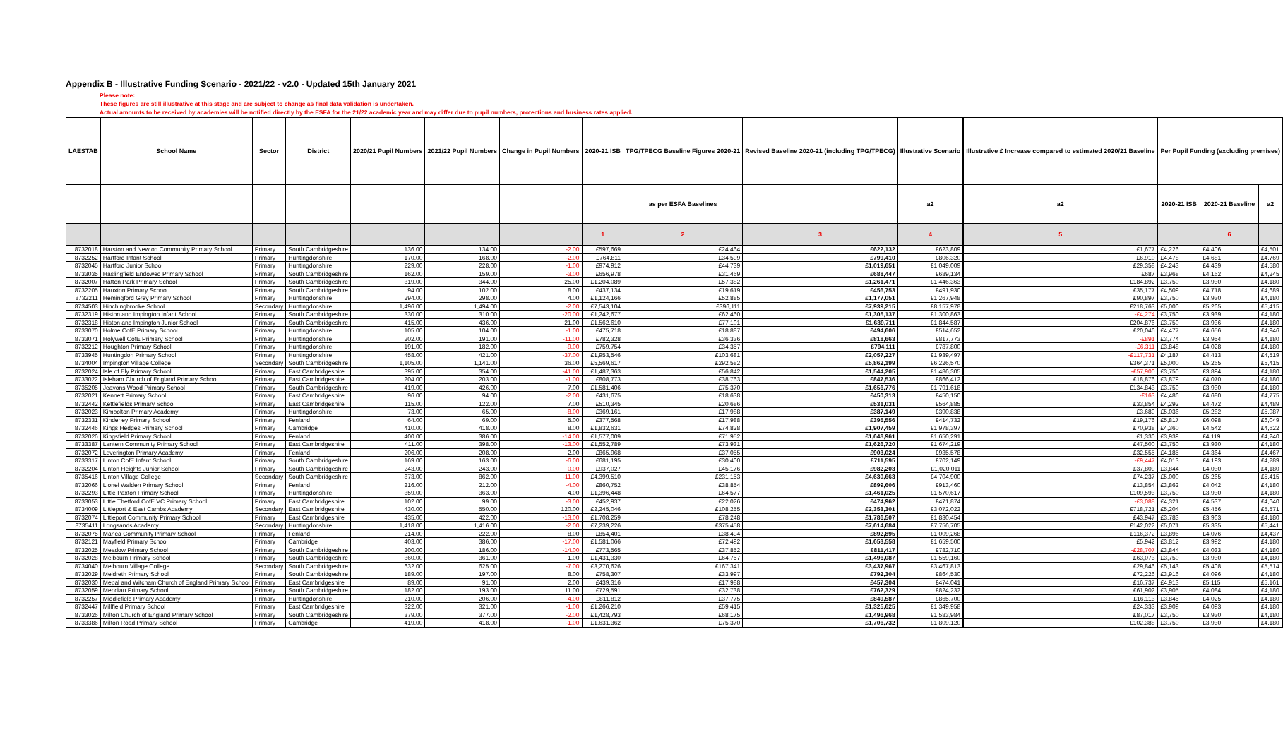Appendix B - Illustrative Funding Scenario - 2021/22 - v2.0 - Updated 15th January 2021
Please note:
These figures are still illustrative at this stage and are subject to change as final data validation is undertaken.
Actual amounts to be received by academies will be notified directly by the ESFA for the 21/22 academic year and may differ due to pupil numbers, protections and business rates applied.
| LAESTAB | School Name | Sector | District | 2020/21 Pupil Numbers | 2021/22 Pupil Numbers | Change in Pupil Numbers | | 2020-21 ISB | TPG/TPECG Baseline Figures 2020-21 | Revised Baseline 2020-21 (including TPG/TPECG) | Illustrative Scenario | | Illustrative £ Increase compared to estimated 2020/21 Baseline | | Per Pupil Funding (excluding premises) | | |
| | | | | | | | | | as per ESFA Baselines | | a2 | | a2 | | 2020-21 ISB | 2020-21 Baseline | a2 |
| | | | | | | | | 1 | 2 | 3 | 4 | | 5 | | | 6 | |
| 8732018 | Harston and Newton Community Primary School | Primary | South Cambridgeshire | 136.00 | 134.00 | -2.00 | | £597,669 | £24,464 | £622,132 | £623,809 | | £1,677 | | £4,226 | £4,406 | £4,501 |
| 8732252 | Hartford Infant School | Primary | Huntingdonshire | 170.00 | 168.00 | -2.00 | | £764,811 | £34,599 | £799,410 | £806,320 | | £6,910 | | £4,478 | £4,681 | £4,769 |
| 8732045 | Hartford Junior School | Primary | Huntingdonshire | 229.00 | 228.00 | -1.00 | | £974,912 | £44,739 | £1,019,651 | £1,049,009 | | £29,358 | | £4,243 | £4,439 | £4,580 |
| 8733035 | Haslingfield Endowed Primary School | Primary | South Cambridgeshire | 162.00 | 159.00 | -3.00 | | £656,978 | £31,469 | £688,447 | £689,134 | | £687 | | £3,968 | £4,162 | £4,245 |
| 8732007 | Hatton Park Primary School | Primary | South Cambridgeshire | 319.00 | 344.00 | 25.00 | | £1,204,089 | £57,382 | £1,261,471 | £1,446,363 | | £184,892 | | £3,750 | £3,930 | £4,180 |
| 8732205 | Hauxton Primary School | Primary | South Cambridgeshire | 94.00 | 102.00 | 8.00 | | £437,134 | £19,619 | £456,753 | £491,930 | | £35,177 | | £4,509 | £4,718 | £4,689 |
| 8732211 | Hemingford Grey Primary School | Primary | Huntingdonshire | 294.00 | 298.00 | 4.00 | | £1,124,166 | £52,885 | £1,177,051 | £1,267,948 | | £90,897 | | £3,750 | £3,930 | £4,180 |
| 8734503 | Hinchingbrooke School | Secondary | Huntingdonshire | 1,496.00 | 1,494.00 | -2.00 | | £7,543,104 | £396,111 | £7,939,215 | £8,157,978 | | £218,763 | | £5,000 | £5,265 | £5,415 |
| 8732319 | Histon and Impington Infant School | Primary | South Cambridgeshire | 330.00 | 310.00 | -20.00 | | £1,242,677 | £62,460 | £1,305,137 | £1,300,863 | | -£4,274 | | £3,750 | £3,939 | £4,180 |
| 8732318 | Histon and Impington Junior School | Primary | South Cambridgeshire | 415.00 | 436.00 | 21.00 | | £1,562,610 | £77,101 | £1,639,711 | £1,844,587 | | £204,876 | | £3,750 | £3,936 | £4,180 |
| 8733070 | Holme CofE Primary School | Primary | Huntingdonshire | 105.00 | 104.00 | -1.00 | | £475,718 | £18,887 | £494,606 | £514,652 | | £20,046 | | £4,477 | £4,656 | £4,946 |
| 8733071 | Holywell CofE Primary School | Primary | Huntingdonshire | 202.00 | 191.00 | -11.00 | | £782,328 | £36,336 | £818,663 | £817,773 | | -£891 | | £3,774 | £3,954 | £4,180 |
| 8732212 | Houghton Primary School | Primary | Huntingdonshire | 191.00 | 182.00 | -9.00 | | £759,754 | £34,357 | £794,111 | £787,800 | | -£6,311 | | £3,848 | £4,028 | £4,180 |
| 8733945 | Huntingdon Primary School | Primary | Huntingdonshire | 458.00 | 421.00 | -37.00 | | £1,953,546 | £103,681 | £2,057,227 | £1,939,497 | | -£117,731 | | £4,187 | £4,413 | £4,519 |
| 8734004 | Impington Village College | Secondary | South Cambridgeshire | 1,105.00 | 1,141.00 | 36.00 | | £5,569,617 | £292,582 | £5,862,199 | £6,226,570 | | £364,371 | | £5,000 | £5,265 | £5,415 |
| 8732024 | Isle of Ely Primary School | Primary | East Cambridgeshire | 395.00 | 354.00 | -41.00 | | £1,487,363 | £56,842 | £1,544,205 | £1,486,305 | | -£57,900 | | £3,750 | £3,894 | £4,180 |
| 8733022 | Isleham Church of England Primary School | Primary | East Cambridgeshire | 204.00 | 203.00 | -1.00 | | £808,773 | £38,763 | £847,536 | £866,412 | | £18,876 | | £3,879 | £4,070 | £4,180 |
| 8735205 | Jeavons Wood Primary School | Primary | South Cambridgeshire | 419.00 | 426.00 | 7.00 | | £1,581,406 | £75,370 | £1,656,776 | £1,791,618 | | £134,843 | | £3,750 | £3,930 | £4,180 |
| 8732021 | Kennett Primary School | Primary | East Cambridgeshire | 96.00 | 94.00 | -2.00 | | £431,675 | £18,638 | £450,313 | £450,150 | | -£163 | | £4,486 | £4,680 | £4,775 |
| 8732442 | Kettlefields Primary School | Primary | East Cambridgeshire | 115.00 | 122.00 | 7.00 | | £510,345 | £20,686 | £531,031 | £564,885 | | £33,854 | | £4,292 | £4,472 | £4,489 |
| 8732023 | Kimbolton Primary Academy | Primary | Huntingdonshire | 73.00 | 65.00 | -8.00 | | £369,161 | £17,988 | £387,149 | £390,838 | | £3,689 | | £5,036 | £5,282 | £5,987 |
| 8732331 | Kinderley Primary School | Primary | Fenland | 64.00 | 69.00 | 5.00 | | £377,568 | £17,988 | £395,556 | £414,732 | | £19,176 | | £5,817 | £6,098 | £6,049 |
| 8732446 | Kings Hedges Primary School | Primary | Cambridge | 410.00 | 418.00 | 8.00 | | £1,832,631 | £74,828 | £1,907,459 | £1,978,397 | | £70,938 | | £4,360 | £4,542 | £4,622 |
| 8732026 | Kingsfield Primary School | Primary | Fenland | 400.00 | 386.00 | -14.00 | | £1,577,009 | £71,952 | £1,648,961 | £1,650,291 | | £1,330 | | £3,939 | £4,119 | £4,240 |
| 8733387 | Lantern Community Primary School | Primary | East Cambridgeshire | 411.00 | 398.00 | -13.00 | | £1,552,789 | £73,931 | £1,626,720 | £1,674,219 | | £47,500 | | £3,750 | £3,930 | £4,180 |
| 8732072 | Leverington Primary Academy | Primary | Fenland | 206.00 | 208.00 | 2.00 | | £865,968 | £37,055 | £903,024 | £935,578 | | £32,555 | | £4,185 | £4,364 | £4,467 |
| 8733317 | Linton CofE Infant School | Primary | South Cambridgeshire | 169.00 | 163.00 | -6.00 | | £681,195 | £30,400 | £711,595 | £702,149 | | -£9,447 | | £4,013 | £4,193 | £4,289 |
| 8732204 | Linton Heights Junior School | Primary | South Cambridgeshire | 243.00 | 243.00 | 0.00 | | £937,027 | £45,176 | £982,203 | £1,020,011 | | £37,809 | | £3,844 | £4,030 | £4,180 |
| 8735416 | Linton Village College | Secondary | South Cambridgeshire | 873.00 | 862.00 | -11.00 | | £4,399,510 | £231,153 | £4,630,663 | £4,704,900 | | £74,237 | | £5,000 | £5,265 | £5,415 |
| 8732066 | Lionel Walden Primary School | Primary | Fenland | 216.00 | 212.00 | -4.00 | | £860,752 | £38,854 | £899,606 | £913,460 | | £13,854 | | £3,862 | £4,042 | £4,180 |
| 8732293 | Little Paxton Primary School | Primary | Huntingdonshire | 359.00 | 363.00 | 4.00 | | £1,396,448 | £64,577 | £1,461,025 | £1,570,617 | | £109,593 | | £3,750 | £3,930 | £4,180 |
| 8733053 | Little Thetford CofE VC Primary School | Primary | East Cambridgeshire | 102.00 | 99.00 | -3.00 | | £452,937 | £22,026 | £474,962 | £471,874 | | -£3,088 | | £4,321 | £4,537 | £4,640 |
| 8734009 | Littleport & East Cambs Academy | Secondary | East Cambridgeshire | 430.00 | 550.00 | 120.00 | | £2,245,046 | £108,255 | £2,353,301 | £3,072,022 | | £718,721 | | £5,204 | £5,456 | £5,571 |
| 8732074 | Littleport Community Primary School | Primary | East Cambridgeshire | 435.00 | 422.00 | -13.00 | | £1,708,259 | £78,248 | £1,786,507 | £1,830,454 | | £43,947 | | £3,783 | £3,963 | £4,180 |
| 8735411 | Longsands Academy | Secondary | Huntingdonshire | 1,418.00 | 1,416.00 | -2.00 | | £7,239,226 | £375,458 | £7,614,684 | £7,756,705 | | £142,022 | | £5,071 | £5,335 | £5,441 |
| 8732075 | Manea Community Primary School | Primary | Fenland | 214.00 | 222.00 | 8.00 | | £854,401 | £38,494 | £892,895 | £1,009,268 | | £116,372 | | £3,896 | £4,076 | £4,437 |
| 8732121 | Mayfield Primary School | Primary | Cambridge | 403.00 | 386.00 | -17.00 | | £1,581,066 | £72,492 | £1,653,558 | £1,659,500 | | £5,942 | | £3,812 | £3,992 | £4,180 |
| 8732025 | Meadow Primary School | Primary | South Cambridgeshire | 200.00 | 186.00 | -14.00 | | £773,565 | £37,852 | £811,417 | £782,710 | | -£28,707 | | £3,844 | £4,033 | £4,180 |
| 8732028 | Melbourn Primary School | Primary | South Cambridgeshire | 360.00 | 361.00 | 1.00 | | £1,431,330 | £64,757 | £1,496,087 | £1,559,160 | | £63,073 | | £3,750 | £3,930 | £4,180 |
| 8734040 | Melbourn Village College | Secondary | South Cambridgeshire | 632.00 | 625.00 | -7.00 | | £3,270,626 | £167,341 | £3,437,967 | £3,467,813 | | £29,846 | | £5,143 | £5,408 | £5,514 |
| 8732029 | Meldreth Primary School | Primary | South Cambridgeshire | 189.00 | 197.00 | 8.00 | | £758,307 | £33,997 | £792,304 | £864,530 | | £72,226 | | £3,916 | £4,096 | £4,180 |
| 8732030 | Mepal and Witcham Church of England Primary School | Primary | East Cambridgeshire | 89.00 | 91.00 | 2.00 | | £439,316 | £17,988 | £457,304 | £474,041 | | £16,737 | | £4,913 | £5,115 | £5,161 |
| 8732059 | Meridian Primary School | Primary | South Cambridgeshire | 182.00 | 193.00 | 11.00 | | £729,591 | £32,738 | £762,329 | £824,232 | | £61,902 | | £3,905 | £4,084 | £4,180 |
| 8732257 | Middlefield Primary Academy | Primary | Huntingdonshire | 210.00 | 206.00 | -4.00 | | £811,812 | £37,775 | £849,587 | £865,700 | | £16,113 | | £3,845 | £4,025 | £4,180 |
| 8732447 | Millfield Primary School | Primary | East Cambridgeshire | 322.00 | 321.00 | -1.00 | | £1,266,210 | £59,415 | £1,325,625 | £1,349,958 | | £24,333 | | £3,909 | £4,093 | £4,180 |
| 8733026 | Milton Church of England Primary School | Primary | South Cambridgeshire | 379.00 | 377.00 | -2.00 | | £1,428,793 | £68,175 | £1,496,968 | £1,583,984 | | £87,017 | | £3,750 | £3,930 | £4,180 |
| 8733386 | Milton Road Primary School | Primary | Cambridge | 419.00 | 418.00 | -1.00 | | £1,631,362 | £75,370 | £1,706,732 | £1,809,120 | | £102,388 | | £3,750 | £3,930 | £4,180 |